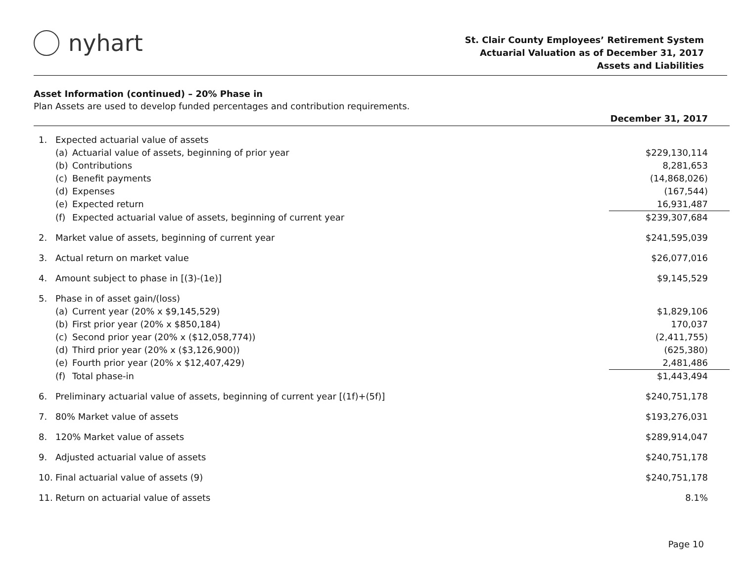nyhart
St. Clair County Employees’ Retirement System
Actuarial Valuation as of December 31, 2017
Assets and Liabilities
Asset Information (continued) – 20% Phase in
Plan Assets are used to develop funded percentages and contribution requirements.
| | | | December 31, 2017 |
| --- | --- | --- | --- |
| 1. | Expected actuarial value of assets | | |
| | (a) | Actuarial value of assets, beginning of prior year | $229,130,114 |
| | (b) | Contributions | 8,281,653 |
| | (c) | Benefit payments | (14,868,026) |
| | (d) | Expenses | (167,544) |
| | (e) | Expected return | 16,931,487 |
| | (f) | Expected actuarial value of assets, beginning of current year | $239,307,684 |
| 2. | Market value of assets, beginning of current year | | $241,595,039 |
| 3. | Actual return on market value | | $26,077,016 |
| 4. | Amount subject to phase in [(3)-(1e)] | | $9,145,529 |
| 5. | Phase in of asset gain/(loss) | | |
| | (a) | Current year (20% x $9,145,529) | $1,829,106 |
| | (b) | First prior year (20% x $850,184) | 170,037 |
| | (c) | Second prior year (20% x ($12,058,774)) | (2,411,755) |
| | (d) | Third prior year (20% x ($3,126,900)) | (625,380) |
| | (e) | Fourth prior year (20% x $12,407,429) | 2,481,486 |
| | (f) | Total phase-in | $1,443,494 |
| 6. | Preliminary actuarial value of assets, beginning of current year [(1f)+(5f)] | | $240,751,178 |
| 7. | 80% Market value of assets | | $193,276,031 |
| 8. | 120% Market value of assets | | $289,914,047 |
| 9. | Adjusted actuarial value of assets | | $240,751,178 |
| 10. | Final actuarial value of assets (9) | | $240,751,178 |
| 11. | Return on actuarial value of assets | | 8.1% |
Page 10